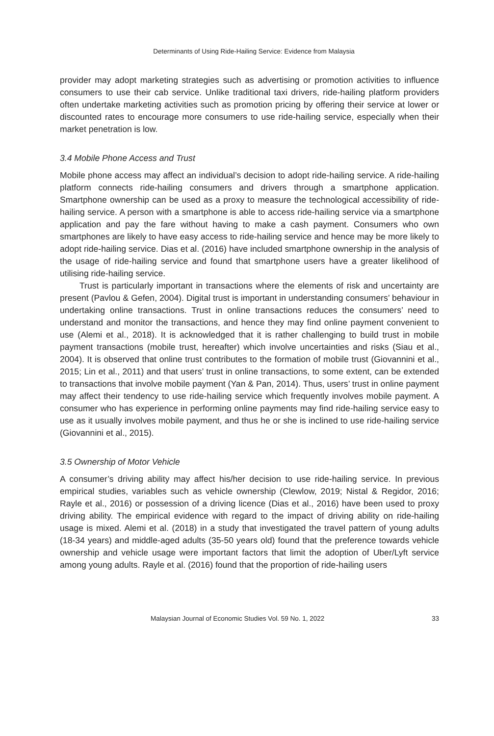Determinants of Using Ride-Hailing Service: Evidence from Malaysia
provider may adopt marketing strategies such as advertising or promotion activities to influence consumers to use their cab service. Unlike traditional taxi drivers, ride-hailing platform providers often undertake marketing activities such as promotion pricing by offering their service at lower or discounted rates to encourage more consumers to use ride-hailing service, especially when their market penetration is low.
3.4 Mobile Phone Access and Trust
Mobile phone access may affect an individual’s decision to adopt ride-hailing service. A ride-hailing platform connects ride-hailing consumers and drivers through a smartphone application. Smartphone ownership can be used as a proxy to measure the technological accessibility of ride-hailing service. A person with a smartphone is able to access ride-hailing service via a smartphone application and pay the fare without having to make a cash payment. Consumers who own smartphones are likely to have easy access to ride-hailing service and hence may be more likely to adopt ride-hailing service. Dias et al. (2016) have included smartphone ownership in the analysis of the usage of ride-hailing service and found that smartphone users have a greater likelihood of utilising ride-hailing service.
Trust is particularly important in transactions where the elements of risk and uncertainty are present (Pavlou & Gefen, 2004). Digital trust is important in understanding consumers’ behaviour in undertaking online transactions. Trust in online transactions reduces the consumers’ need to understand and monitor the transactions, and hence they may find online payment convenient to use (Alemi et al., 2018). It is acknowledged that it is rather challenging to build trust in mobile payment transactions (mobile trust, hereafter) which involve uncertainties and risks (Siau et al., 2004). It is observed that online trust contributes to the formation of mobile trust (Giovannini et al., 2015; Lin et al., 2011) and that users’ trust in online transactions, to some extent, can be extended to transactions that involve mobile payment (Yan & Pan, 2014). Thus, users’ trust in online payment may affect their tendency to use ride-hailing service which frequently involves mobile payment. A consumer who has experience in performing online payments may find ride-hailing service easy to use as it usually involves mobile payment, and thus he or she is inclined to use ride-hailing service (Giovannini et al., 2015).
3.5 Ownership of Motor Vehicle
A consumer’s driving ability may affect his/her decision to use ride-hailing service. In previous empirical studies, variables such as vehicle ownership (Clewlow, 2019; Nistal & Regidor, 2016; Rayle et al., 2016) or possession of a driving licence (Dias et al., 2016) have been used to proxy driving ability. The empirical evidence with regard to the impact of driving ability on ride-hailing usage is mixed. Alemi et al. (2018) in a study that investigated the travel pattern of young adults (18-34 years) and middle-aged adults (35-50 years old) found that the preference towards vehicle ownership and vehicle usage were important factors that limit the adoption of Uber/Lyft service among young adults. Rayle et al. (2016) found that the proportion of ride-hailing users
Malaysian Journal of Economic Studies Vol. 59 No. 1, 2022 33